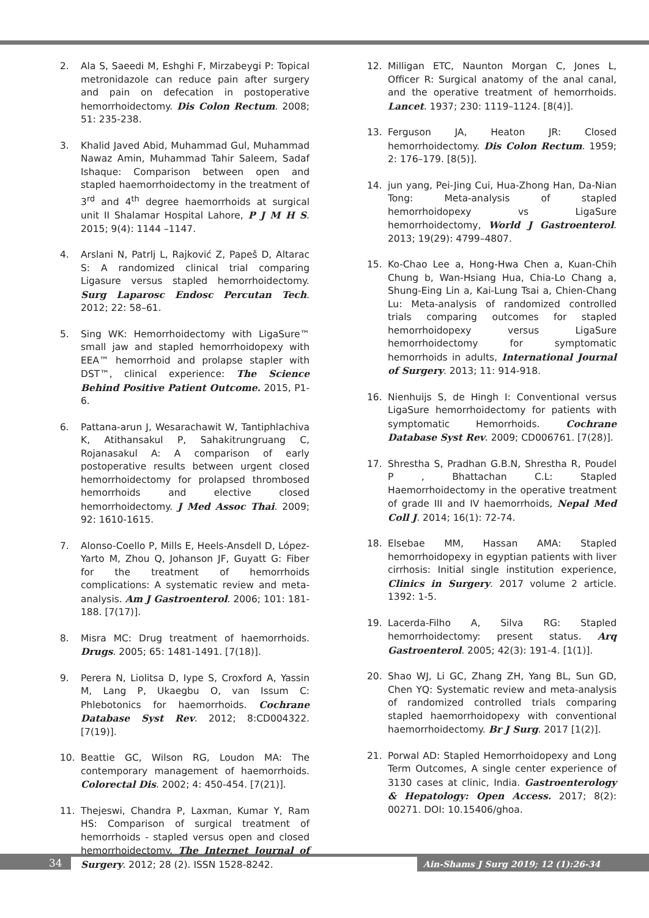2. Ala S, Saeedi M, Eshghi F, Mirzabeygi P: Topical metronidazole can reduce pain after surgery and pain on defecation in postoperative hemorrhoidectomy. Dis Colon Rectum. 2008; 51: 235-238.
3. Khalid Javed Abid, Muhammad Gul, Muhammad Nawaz Amin, Muhammad Tahir Saleem, Sadaf Ishaque: Comparison between open and stapled haemorrhoidectomy in the treatment of 3<sup>rd</sup> and 4<sup>th</sup> degree haemorrhoids at surgical unit II Shalamar Hospital Lahore, P J M H S. 2015; 9(4): 1144 –1147.
4. Arslani N, Patrlj L, Rajković Z, Papeš D, Altarac S: A randomized clinical trial comparing Ligasure versus stapled hemorrhoidectomy. Surg Laparosc Endosc Percutan Tech. 2012; 22: 58–61.
5. Sing WK: Hemorrhoidectomy with LigaSure™ small jaw and stapled hemorrhoidopexy with EEA™ hemorrhoid and prolapse stapler with DST™, clinical experience: The Science Behind Positive Patient Outcome. 2015, P1-6.
6. Pattana-arun J, Wesarachawit W, Tantiphlachiva K, Atithansakul P, Sahakitrungruang C, Rojanasakul A: A comparison of early postoperative results between urgent closed hemorrhoidectomy for prolapsed thrombosed hemorrhoids and elective closed hemorrhoidectomy. J Med Assoc Thai. 2009; 92: 1610-1615.
7. Alonso-Coello P, Mills E, Heels-Ansdell D, López-Yarto M, Zhou Q, Johanson JF, Guyatt G: Fiber for the treatment of hemorrhoids complications: A systematic review and meta-analysis. Am J Gastroenterol. 2006; 101: 181-188. [7(17)].
8. Misra MC: Drug treatment of haemorrhoids. Drugs. 2005; 65: 1481-1491. [7(18)].
9. Perera N, Liolitsa D, Iype S, Croxford A, Yassin M, Lang P, Ukaegbu O, van Issum C: Phlebotonics for haemorrhoids. Cochrane Database Syst Rev. 2012; 8:CD004322. [7(19)].
10. Beattie GC, Wilson RG, Loudon MA: The contemporary management of haemorrhoids. Colorectal Dis. 2002; 4: 450-454. [7(21)].
11. Thejeswi, Chandra P, Laxman, Kumar Y, Ram HS: Comparison of surgical treatment of hemorrhoids - stapled versus open and closed hemorrhoidectomy. The Internet Journal of Surgery. 2012; 28 (2). ISSN 1528-8242.
12. Milligan ETC, Naunton Morgan C, Jones L, Officer R: Surgical anatomy of the anal canal, and the operative treatment of hemorrhoids. Lancet. 1937; 230: 1119–1124. [8(4)].
13. Ferguson JA, Heaton JR: Closed hemorrhoidectomy. Dis Colon Rectum. 1959; 2: 176–179. [8(5)].
14. jun yang, Pei-Jing Cui, Hua-Zhong Han, Da-Nian Tong: Meta-analysis of stapled hemorrhoidopexy vs LigaSure hemorrhoidectomy, World J Gastroenterol. 2013; 19(29): 4799–4807.
15. Ko-Chao Lee a, Hong-Hwa Chen a, Kuan-Chih Chung b, Wan-Hsiang Hua, Chia-Lo Chang a, Shung-Eing Lin a, Kai-Lung Tsai a, Chien-Chang Lu: Meta-analysis of randomized controlled trials comparing outcomes for stapled hemorrhoidopexy versus LigaSure hemorrhoidectomy for symptomatic hemorrhoids in adults, International Journal of Surgery. 2013; 11: 914-918.
16. Nienhuijs S, de Hingh I: Conventional versus LigaSure hemorrhoidectomy for patients with symptomatic Hemorrhoids. Cochrane Database Syst Rev. 2009; CD006761. [7(28)].
17. Shrestha S, Pradhan G.B.N, Shrestha R, Poudel P , Bhattachan C.L: Stapled Haemorrhoidectomy in the operative treatment of grade III and IV haemorrhoids, Nepal Med Coll J. 2014; 16(1): 72-74.
18. Elsebae MM, Hassan AMA: Stapled hemorrhoidopexy in egyptian patients with liver cirrhosis: Initial single institution experience, Clinics in Surgery. 2017 volume 2 article. 1392: 1-5.
19. Lacerda-Filho A, Silva RG: Stapled hemorrhoidectomy: present status. Arq Gastroenterol. 2005; 42(3): 191-4. [1(1)].
20. Shao WJ, Li GC, Zhang ZH, Yang BL, Sun GD, Chen YQ: Systematic review and meta-analysis of randomized controlled trials comparing stapled haemorrhoidopexy with conventional haemorrhoidectomy. Br J Surg. 2017 [1(2)].
21. Porwal AD: Stapled Hemorrhoidopexy and Long Term Outcomes, A single center experience of 3130 cases at clinic, India. Gastroenterology & Hepatology: Open Access. 2017; 8(2): 00271. DOI: 10.15406/ghoa.
34
Ain-Shams J Surg 2019; 12 (1):26-34